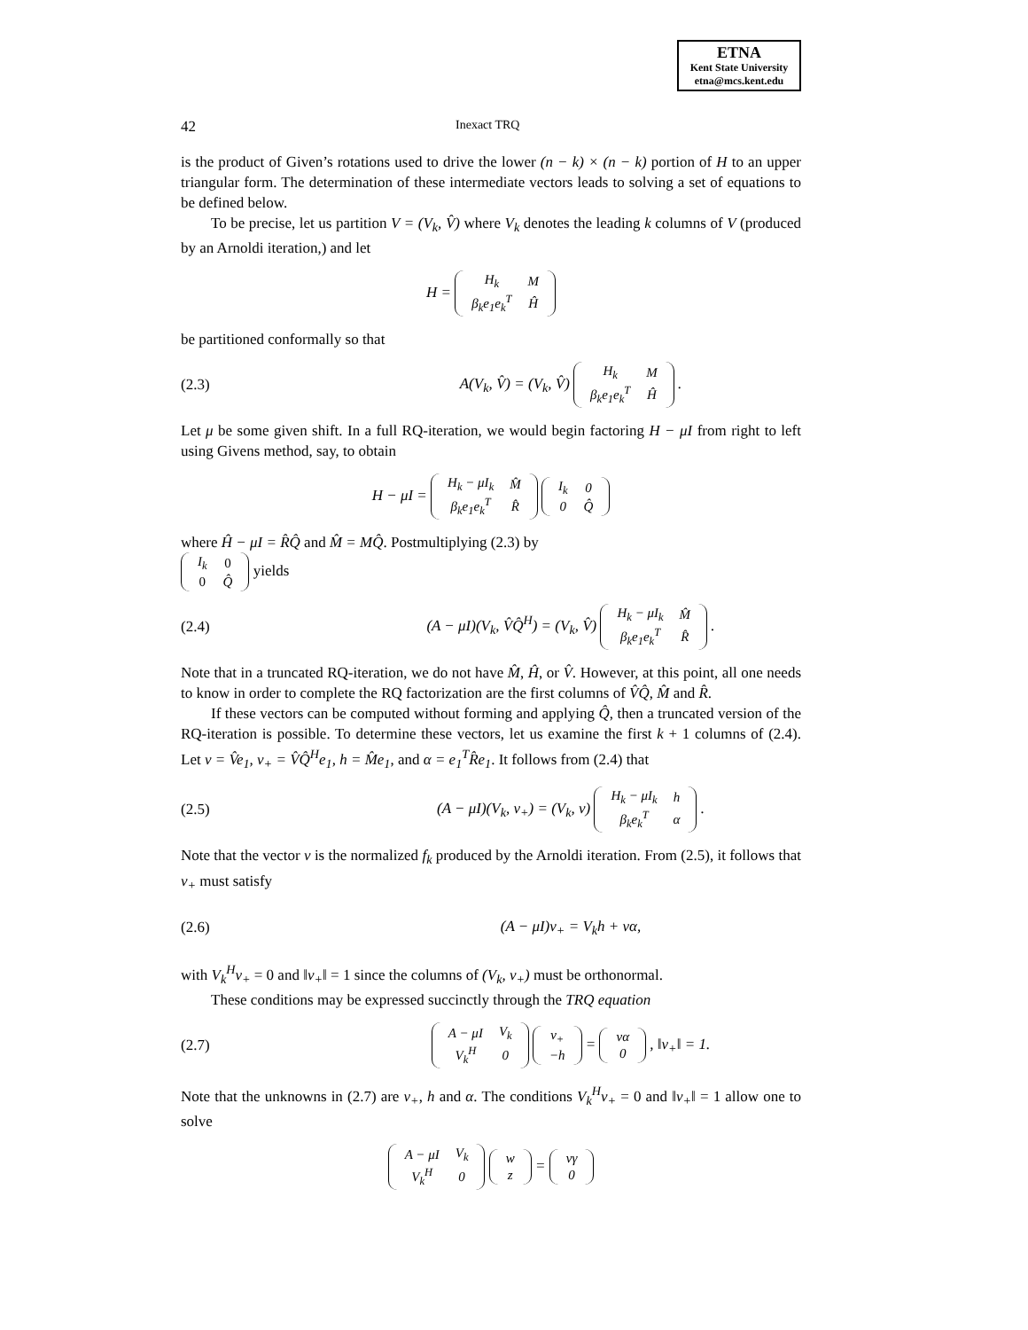ETNA
Kent State University
etna@mcs.kent.edu
42 Inexact TRQ
is the product of Given’s rotations used to drive the lower (n − k) × (n − k) portion of H to an upper triangular form. The determination of these intermediate vectors leads to solving a set of equations to be defined below.
To be precise, let us partition V = (V<sub>k</sub>, V̂) where V<sub>k</sub> denotes the leading k columns of V (produced by an Arnoldi iteration,) and let
H =
| H<sub>k</sub> | M |
| β<sub>k</sub>e<sub>1</sub>e<sub>k</sub><sup>T</sup> | Ĥ |
be partitioned conformally so that
(2.3) A(V<sub>k</sub>, V̂) = (V<sub>k</sub>, V̂)
| H<sub>k</sub> | M |
| β<sub>k</sub>e<sub>1</sub>e<sub>k</sub><sup>T</sup> | Ĥ |
.
Let μ be some given shift. In a full RQ-iteration, we would begin factoring H − μI from right to left using Givens method, say, to obtain
H − μI =
| H<sub>k</sub> − μI<sub>k</sub> | M̂ |
| β<sub>k</sub>e<sub>1</sub>e<sub>k</sub><sup>T</sup> | R̂ |
| I<sub>k</sub> | 0 |
| 0 | Q̂ |
where Ĥ − μI = R̂Q̂ and M̂ = MQ̂. Postmultiplying (2.3) by
| I<sub>k</sub> | 0 |
| 0 | Q̂ |
yields
(2.4) (A − μI)(V<sub>k</sub>, V̂Q̂<sup>H</sup>) = (V<sub>k</sub>, V̂)
| H<sub>k</sub> − μI<sub>k</sub> | M̂ |
| β<sub>k</sub>e<sub>1</sub>e<sub>k</sub><sup>T</sup> | R̂ |
.
Note that in a truncated RQ-iteration, we do not have M̂, Ĥ, or V̂. However, at this point, all one needs to know in order to complete the RQ factorization are the first columns of V̂Q̂, M̂ and R̂.
If these vectors can be computed without forming and applying Q̂, then a truncated version of the RQ-iteration is possible. To determine these vectors, let us examine the first k + 1 columns of (2.4). Let v = V̂e<sub>1</sub>, v<sub>+</sub> = V̂Q̂<sup>H</sup>e<sub>1</sub>, h = M̂e<sub>1</sub>, and α = e<sub>1</sub><sup>T</sup>R̂e<sub>1</sub>. It follows from (2.4) that
(2.5) (A − μI)(V<sub>k</sub>, v<sub>+</sub>) = (V<sub>k</sub>, v)
| H<sub>k</sub> − μI<sub>k</sub> | h |
| β<sub>k</sub>e<sub>k</sub><sup>T</sup> | α |
.
Note that the vector v is the normalized f<sub>k</sub> produced by the Arnoldi iteration. From (2.5), it follows that v<sub>+</sub> must satisfy
(2.6) (A − μI)v<sub>+</sub> = V<sub>k</sub>h + vα,
with V<sub>k</sub><sup>H</sup>v<sub>+</sub> = 0 and ‖v<sub>+</sub>‖ = 1 since the columns of (V<sub>k</sub>, v<sub>+</sub>) must be orthonormal.
These conditions may be expressed succinctly through the TRQ equation
(2.7)
| A − μI | V<sub>k</sub> |
| V<sub>k</sub><sup>H</sup> | 0 |
| v<sub>+</sub> |
| −h |
=
| vα |
| 0 |
, ‖v<sub>+</sub>‖ = 1.
Note that the unknowns in (2.7) are v<sub>+</sub>, h and α. The conditions V<sub>k</sub><sup>H</sup>v<sub>+</sub> = 0 and ‖v<sub>+</sub>‖ = 1 allow one to solve
| A − μI | V<sub>k</sub> |
| V<sub>k</sub><sup>H</sup> | 0 |
| w |
| z |
=
| vγ |
| 0 |